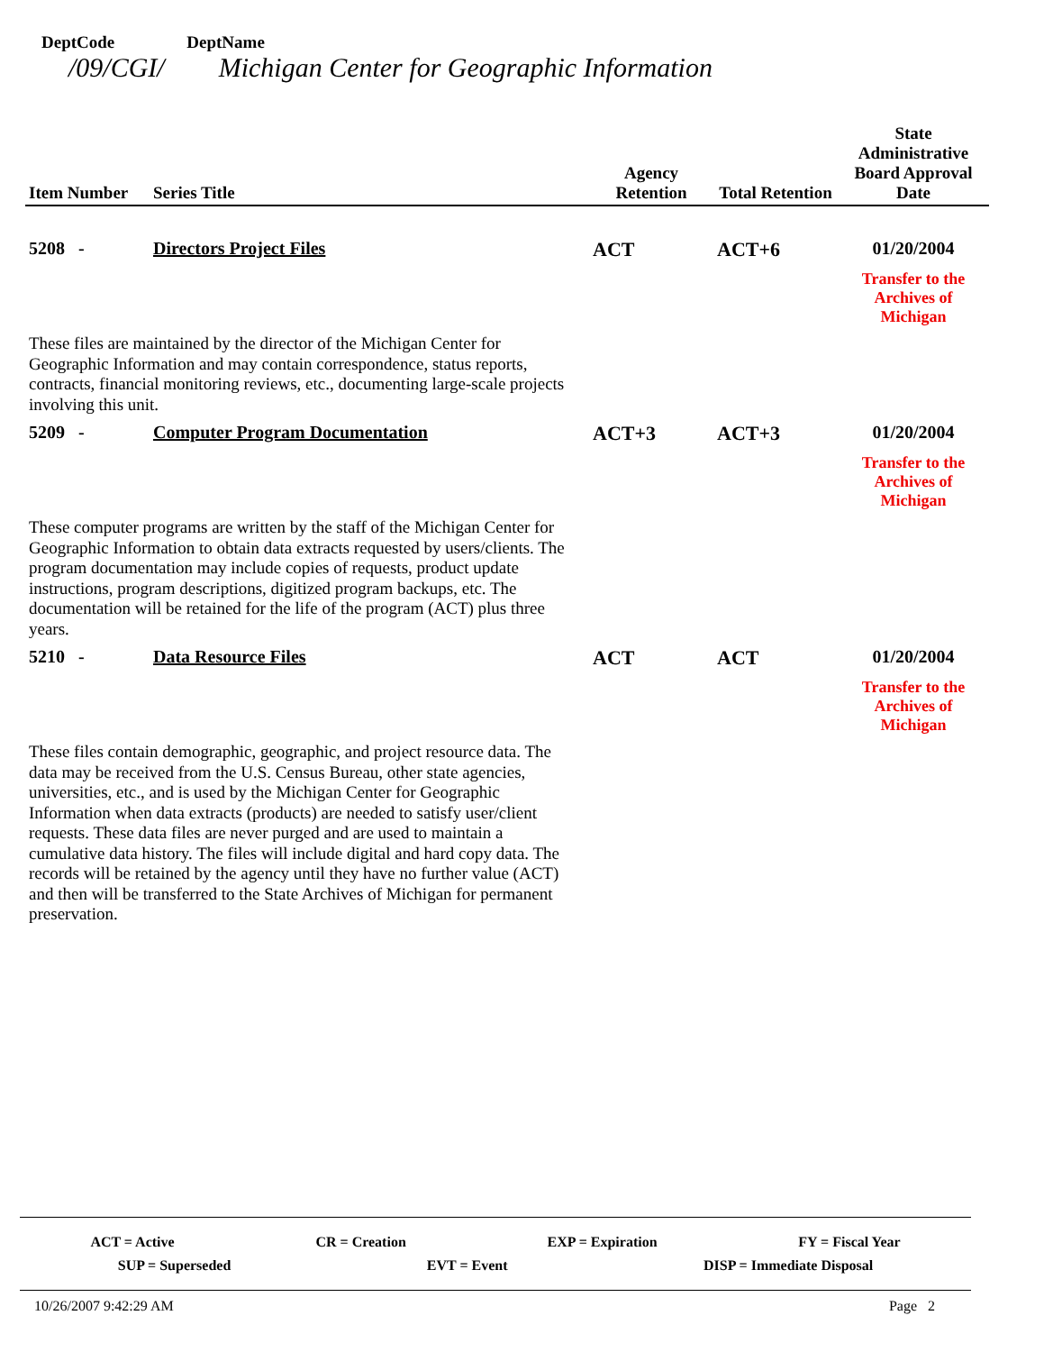DeptCode DeptName
/09/CGI/ Michigan Center for Geographic Information
| Item Number | Series Title | Agency Retention | Total Retention | State Administrative Board Approval Date |
| --- | --- | --- | --- | --- |
| 5208 - | Directors Project Files | ACT | ACT+6 | 01/20/2004 Transfer to the Archives of Michigan |
| These files are maintained by the director of the Michigan Center for Geographic Information and may contain correspondence, status reports, contracts, financial monitoring reviews, etc., documenting large-scale projects involving this unit. | | | | |
| 5209 - | Computer Program Documentation | ACT+3 | ACT+3 | 01/20/2004 Transfer to the Archives of Michigan |
| These computer programs are written by the staff of the Michigan Center for Geographic Information to obtain data extracts requested by users/clients. The program documentation may include copies of requests, product update instructions, program descriptions, digitized program backups, etc. The documentation will be retained for the life of the program (ACT) plus three years. | | | | |
| 5210 - | Data Resource Files | ACT | ACT | 01/20/2004 Transfer to the Archives of Michigan |
| These files contain demographic, geographic, and project resource data. The data may be received from the U.S. Census Bureau, other state agencies, universities, etc., and is used by the Michigan Center for Geographic Information when data extracts (products) are needed to satisfy user/client requests. These data files are never purged and are used to maintain a cumulative data history. The files will include digital and hard copy data. The records will be retained by the agency until they have no further value (ACT) and then will be transferred to the State Archives of Michigan for permanent preservation. | | | | |
ACT = Active CR = Creation EXP = Expiration FY = Fiscal Year
SUP = Superseded EVT = Event DISP = Immediate Disposal
10/26/2007 9:42:29 AM Page 2